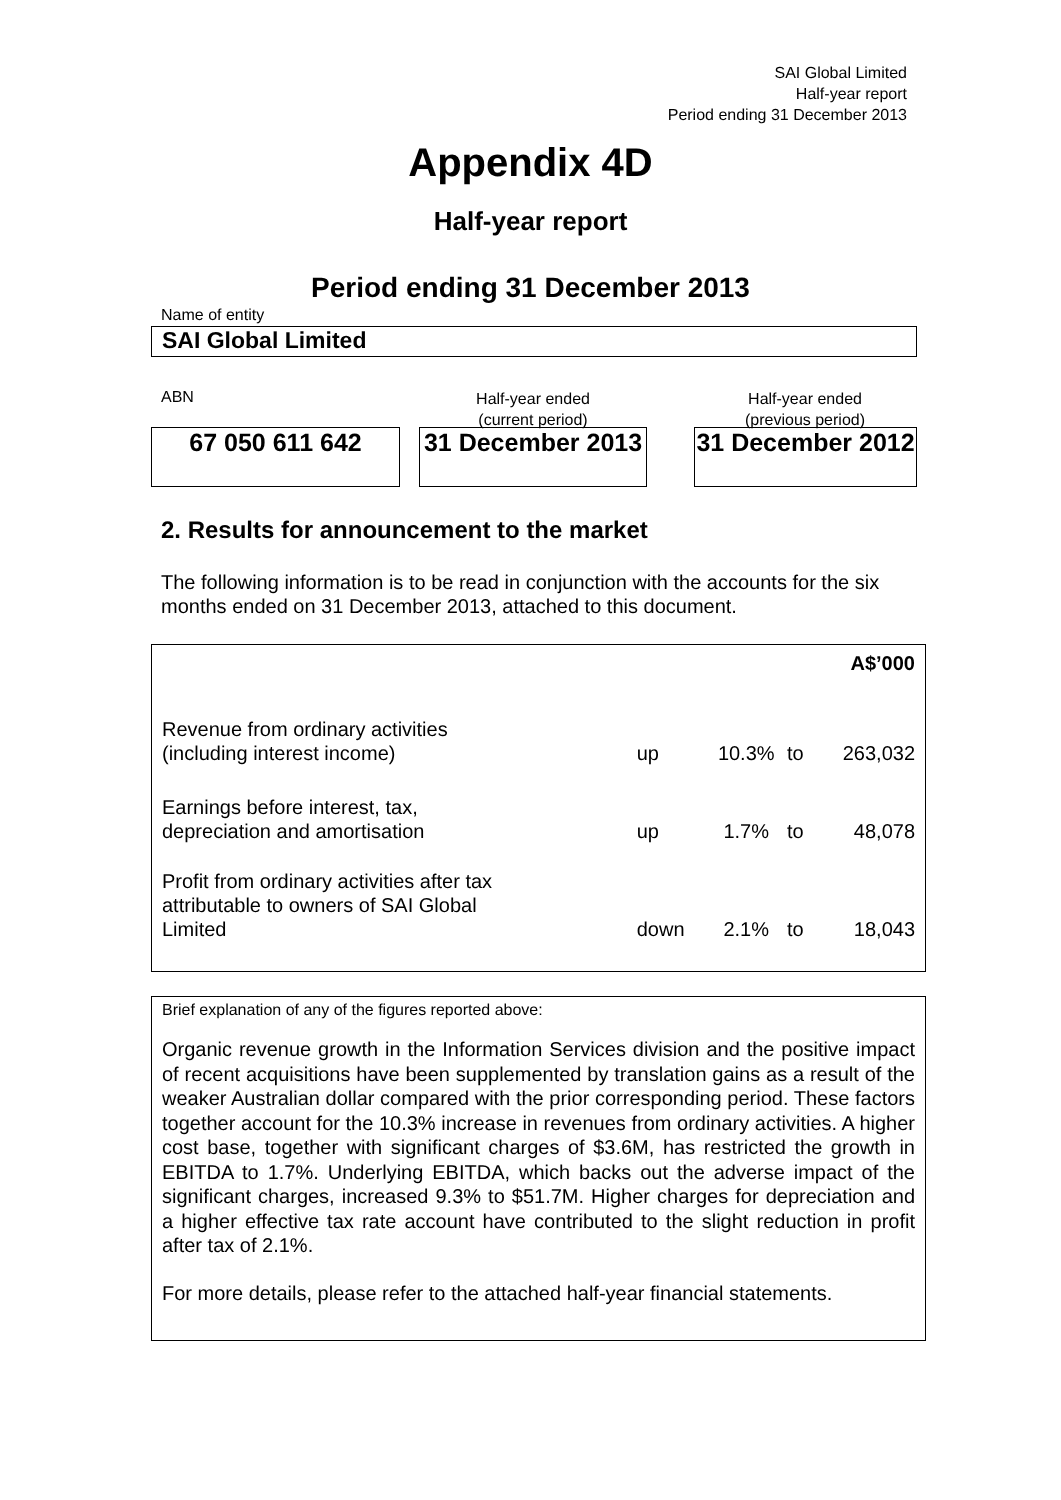SAI Global Limited
Half-year report
Period ending 31 December 2013
Appendix 4D
Half-year report
Period ending 31 December 2013
Name of entity
SAI Global Limited
ABN
Half-year ended
(current period)
Half-year ended
(previous period)
67 050 611 642
31 December 2013
31 December 2012
2. Results for announcement to the market
The following information is to be read in conjunction with the accounts for the six months ended on 31 December 2013, attached to this document.
| A$’000 | | | | |
| Revenue from ordinary activities (including interest income) | up | 10.3% | to | 263,032 |
| Earnings before interest, tax, depreciation and amortisation | up | 1.7% | to | 48,078 |
| Profit from ordinary activities after tax attributable to owners of SAI Global Limited | down | 2.1% | to | 18,043 |
Brief explanation of any of the figures reported above:
Organic revenue growth in the Information Services division and the positive impact of recent acquisitions have been supplemented by translation gains as a result of the weaker Australian dollar compared with the prior corresponding period. These factors together account for the 10.3% increase in revenues from ordinary activities. A higher cost base, together with significant charges of $3.6M, has restricted the growth in EBITDA to 1.7%. Underlying EBITDA, which backs out the adverse impact of the significant charges, increased 9.3% to $51.7M. Higher charges for depreciation and a higher effective tax rate account have contributed to the slight reduction in profit after tax of 2.1%.
For more details, please refer to the attached half-year financial statements.